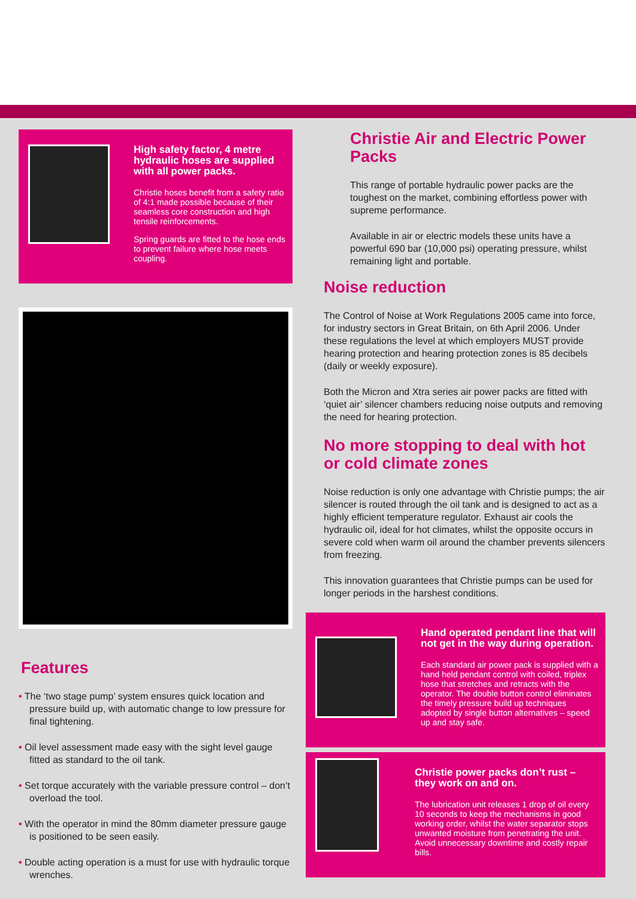High safety factor, 4 metre hydraulic hoses are supplied with all power packs.
Christie hoses benefit from a safety ratio of 4:1 made possible because of their seamless core construction and high tensile reinforcements.
Spring guards are fitted to the hose ends to prevent failure where hose meets coupling.
Features
• The ‘two stage pump’ system ensures quick location and pressure build up, with automatic change to low pressure for final tightening.
• Oil level assessment made easy with the sight level gauge fitted as standard to the oil tank.
• Set torque accurately with the variable pressure control – don’t overload the tool.
• With the operator in mind the 80mm diameter pressure gauge is positioned to be seen easily.
• Double acting operation is a must for use with hydraulic torque wrenches.
Christie Air and Electric Power Packs
This range of portable hydraulic power packs are the toughest on the market, combining effortless power with supreme performance.
Available in air or electric models these units have a powerful 690 bar (10,000 psi) operating pressure, whilst remaining light and portable.
Noise reduction
The Control of Noise at Work Regulations 2005 came into force, for industry sectors in Great Britain, on 6th April 2006. Under these regulations the level at which employers MUST provide hearing protection and hearing protection zones is 85 decibels (daily or weekly exposure).
Both the Micron and Xtra series air power packs are fitted with ‘quiet air’ silencer chambers reducing noise outputs and removing the need for hearing protection.
No more stopping to deal with hot or cold climate zones
Noise reduction is only one advantage with Christie pumps; the air silencer is routed through the oil tank and is designed to act as a highly efficient temperature regulator. Exhaust air cools the hydraulic oil, ideal for hot climates, whilst the opposite occurs in severe cold when warm oil around the chamber prevents silencers from freezing.
This innovation guarantees that Christie pumps can be used for longer periods in the harshest conditions.
Hand operated pendant line that will not get in the way during operation.
Each standard air power pack is supplied with a hand held pendant control with coiled, triplex hose that stretches and retracts with the operator. The double button control eliminates the timely pressure build up techniques adopted by single button alternatives – speed up and stay safe.
Christie power packs don’t rust – they work on and on.
The lubrication unit releases 1 drop of oil every 10 seconds to keep the mechanisms in good working order, whilst the water separator stops unwanted moisture from penetrating the unit. Avoid unnecessary downtime and costly repair bills.